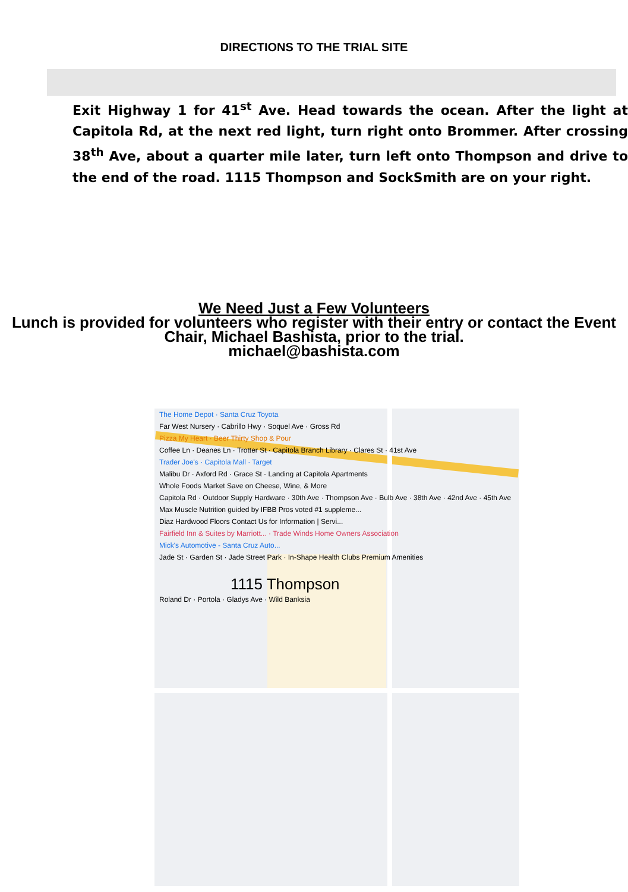DIRECTIONS TO THE TRIAL SITE
Exit Highway 1 for 41<sup>st</sup> Ave. Head towards the ocean. After the light at Capitola Rd, at the next red light, turn right onto Brommer. After crossing 38<sup>th</sup> Ave, about a quarter mile later, turn left onto Thompson and drive to the end of the road. 1115 Thompson and SockSmith are on your right.
We Need Just a Few Volunteers
Lunch is provided for volunteers who register with their entry or contact the Event Chair, Michael Bashista, prior to the trial.
michael@bashista.com
The Home Depot · Santa Cruz Toyota
Far West Nursery · Cabrillo Hwy · Soquel Ave · Gross Rd
Pizza My Heart · Beer Thirty Shop & Pour
Coffee Ln · Deanes Ln · Trotter St · Capitola Branch Library · Clares St · 41st Ave
Trader Joe's · Capitola Mall · Target
Malibu Dr · Axford Rd · Grace St · Landing at Capitola Apartments
Whole Foods Market Save on Cheese, Wine, & More
Capitola Rd · Outdoor Supply Hardware · 30th Ave · Thompson Ave · Bulb Ave · 38th Ave · 42nd Ave · 45th Ave
Max Muscle Nutrition guided by IFBB Pros voted #1 suppleme...
Diaz Hardwood Floors Contact Us for Information | Servi...
Fairfield Inn & Suites by Marriott... · Trade Winds Home Owners Association
Mick's Automotive - Santa Cruz Auto...
Jade St · Garden St · Jade Street Park · In-Shape Health Clubs Premium Amenities
1115 Thompson
Roland Dr · Portola · Gladys Ave · Wild Banksia